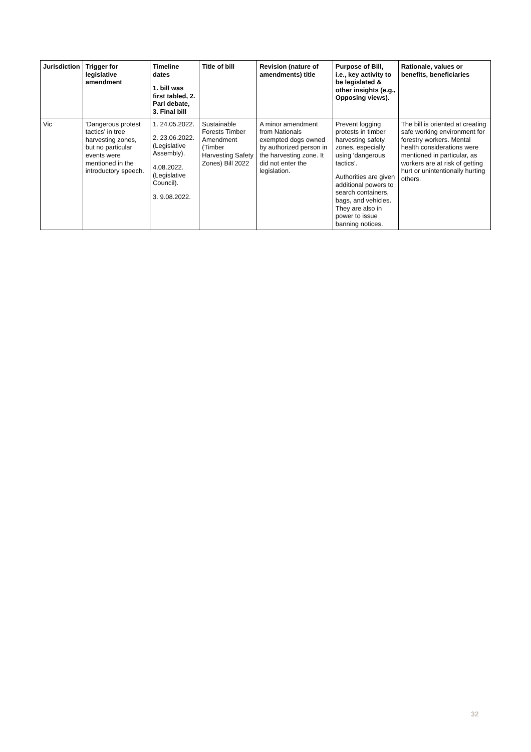| Jurisdiction | Trigger for legislative amendment | Timeline dates 1. bill was first tabled, 2. Parl debate, 3. Final bill | Title of bill | Revision (nature of amendments) title | Purpose of Bill, i.e., key activity to be legislated & other insights (e.g., Opposing views). | Rationale, values or benefits, beneficiaries |
| --- | --- | --- | --- | --- | --- | --- |
| Vic | ‘Dangerous protest tactics’ in tree harvesting zones, but no particular events were mentioned in the introductory speech. | 1. 24.05.2022. 2. 23.06.2022. (Legislative Assembly). 4.08.2022. (Legislative Council). 3. 9.08.2022. | Sustainable Forests Timber Amendment (Timber Harvesting Safety Zones) Bill 2022 | A minor amendment from Nationals exempted dogs owned by authorized person in the harvesting zone. It did not enter the legislation. | Prevent logging protests in timber harvesting safety zones, especially using ‘dangerous tactics’. Authorities are given additional powers to search containers, bags, and vehicles. They are also in power to issue banning notices. | The bill is oriented at creating safe working environment for forestry workers. Mental health considerations were mentioned in particular, as workers are at risk of getting hurt or unintentionally hurting others. |
32